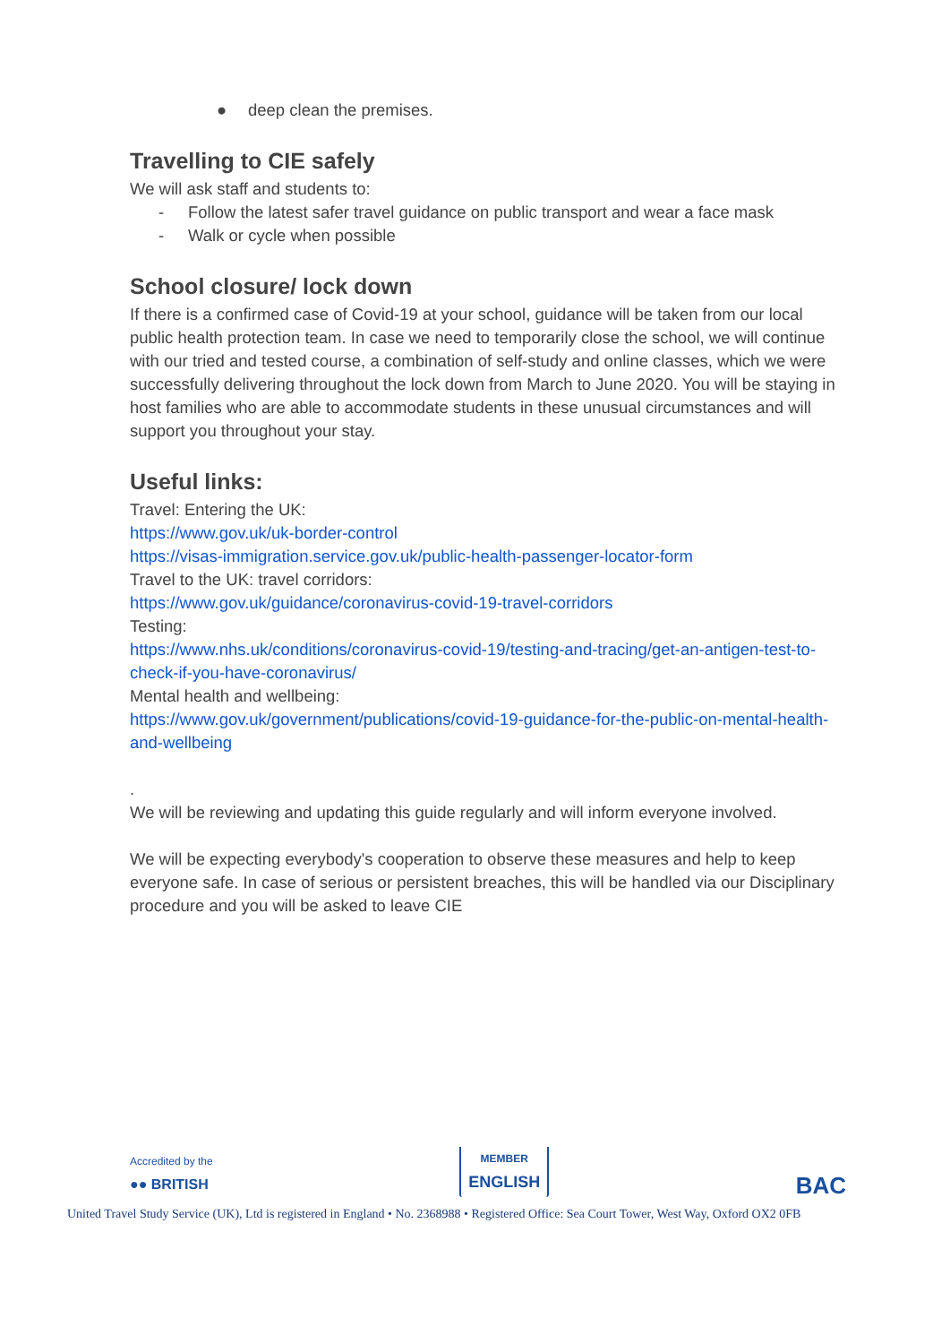● deep clean the premises.
Travelling to CIE safely
We will ask staff and students to:
- Follow the latest safer travel guidance on public transport and wear a face mask
- Walk or cycle when possible
School closure/ lock down
If there is a confirmed case of Covid-19 at your school, guidance will be taken from our local public health protection team. In case we need to temporarily close the school, we will continue with our tried and tested course, a combination of self-study and online classes, which we were successfully delivering throughout the lock down from March to June 2020. You will be staying in host families who are able to accommodate students in these unusual circumstances and will support you throughout your stay.
Useful links:
Travel: Entering the UK:
https://www.gov.uk/uk-border-control
https://visas-immigration.service.gov.uk/public-health-passenger-locator-form
Travel to the UK: travel corridors:
https://www.gov.uk/guidance/coronavirus-covid-19-travel-corridors
Testing:
https://www.nhs.uk/conditions/coronavirus-covid-19/testing-and-tracing/get-an-antigen-test-to-check-if-you-have-coronavirus/
Mental health and wellbeing:
https://www.gov.uk/government/publications/covid-19-guidance-for-the-public-on-mental-health-and-wellbeing
.
We will be reviewing and updating this guide regularly and will inform everyone involved.
We will be expecting everybody's cooperation to observe these measures and help to keep everyone safe. In case of serious or persistent breaches, this will be handled via our Disciplinary procedure and you will be asked to leave CIE
Accredited by the
●● BRITISH
MEMBER
ENGLISH
BAC
United Travel Study Service (UK), Ltd is registered in England • No. 2368988 • Registered Office: Sea Court Tower, West Way, Oxford OX2 0FB